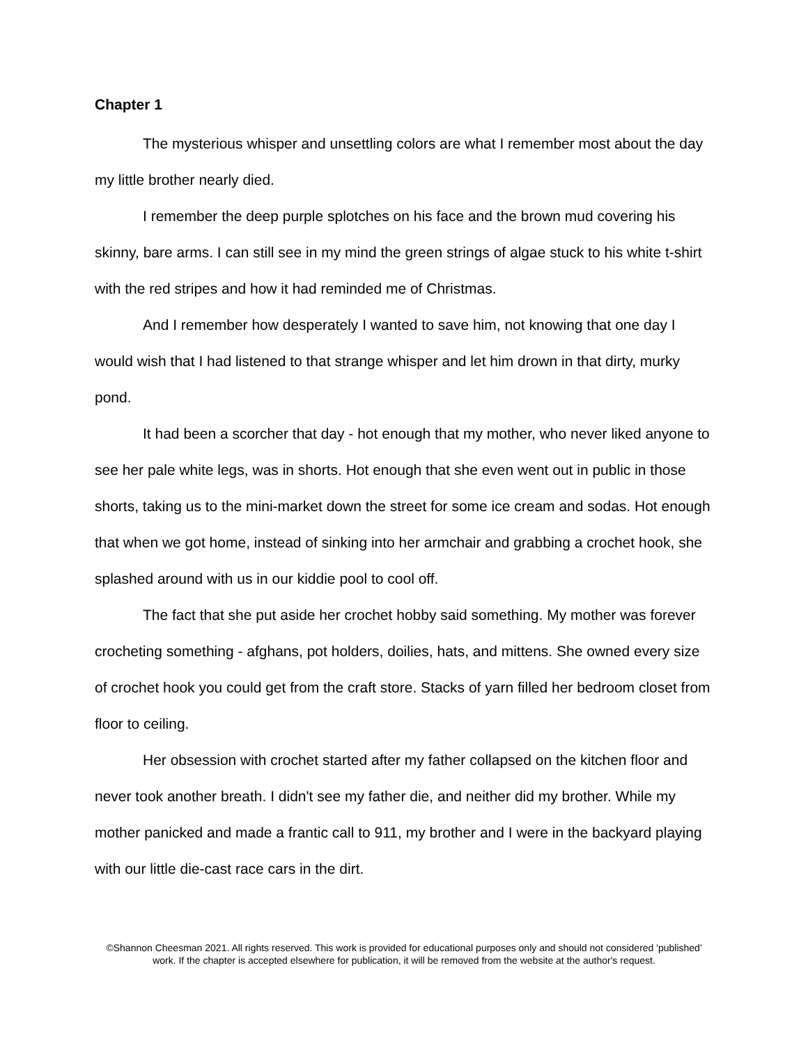Chapter 1
The mysterious whisper and unsettling colors are what I remember most about the day my little brother nearly died.
I remember the deep purple splotches on his face and the brown mud covering his skinny, bare arms. I can still see in my mind the green strings of algae stuck to his white t-shirt with the red stripes and how it had reminded me of Christmas.
And I remember how desperately I wanted to save him, not knowing that one day I would wish that I had listened to that strange whisper and let him drown in that dirty, murky pond.
It had been a scorcher that day - hot enough that my mother, who never liked anyone to see her pale white legs, was in shorts. Hot enough that she even went out in public in those shorts, taking us to the mini-market down the street for some ice cream and sodas. Hot enough that when we got home, instead of sinking into her armchair and grabbing a crochet hook, she splashed around with us in our kiddie pool to cool off.
The fact that she put aside her crochet hobby said something. My mother was forever crocheting something - afghans, pot holders, doilies, hats, and mittens. She owned every size of crochet hook you could get from the craft store. Stacks of yarn filled her bedroom closet from floor to ceiling.
Her obsession with crochet started after my father collapsed on the kitchen floor and never took another breath. I didn't see my father die, and neither did my brother. While my mother panicked and made a frantic call to 911, my brother and I were in the backyard playing with our little die-cast race cars in the dirt.
©Shannon Cheesman 2021. All rights reserved. This work is provided for educational purposes only and should not considered 'published' work. If the chapter is accepted elsewhere for publication, it will be removed from the website at the author's request.